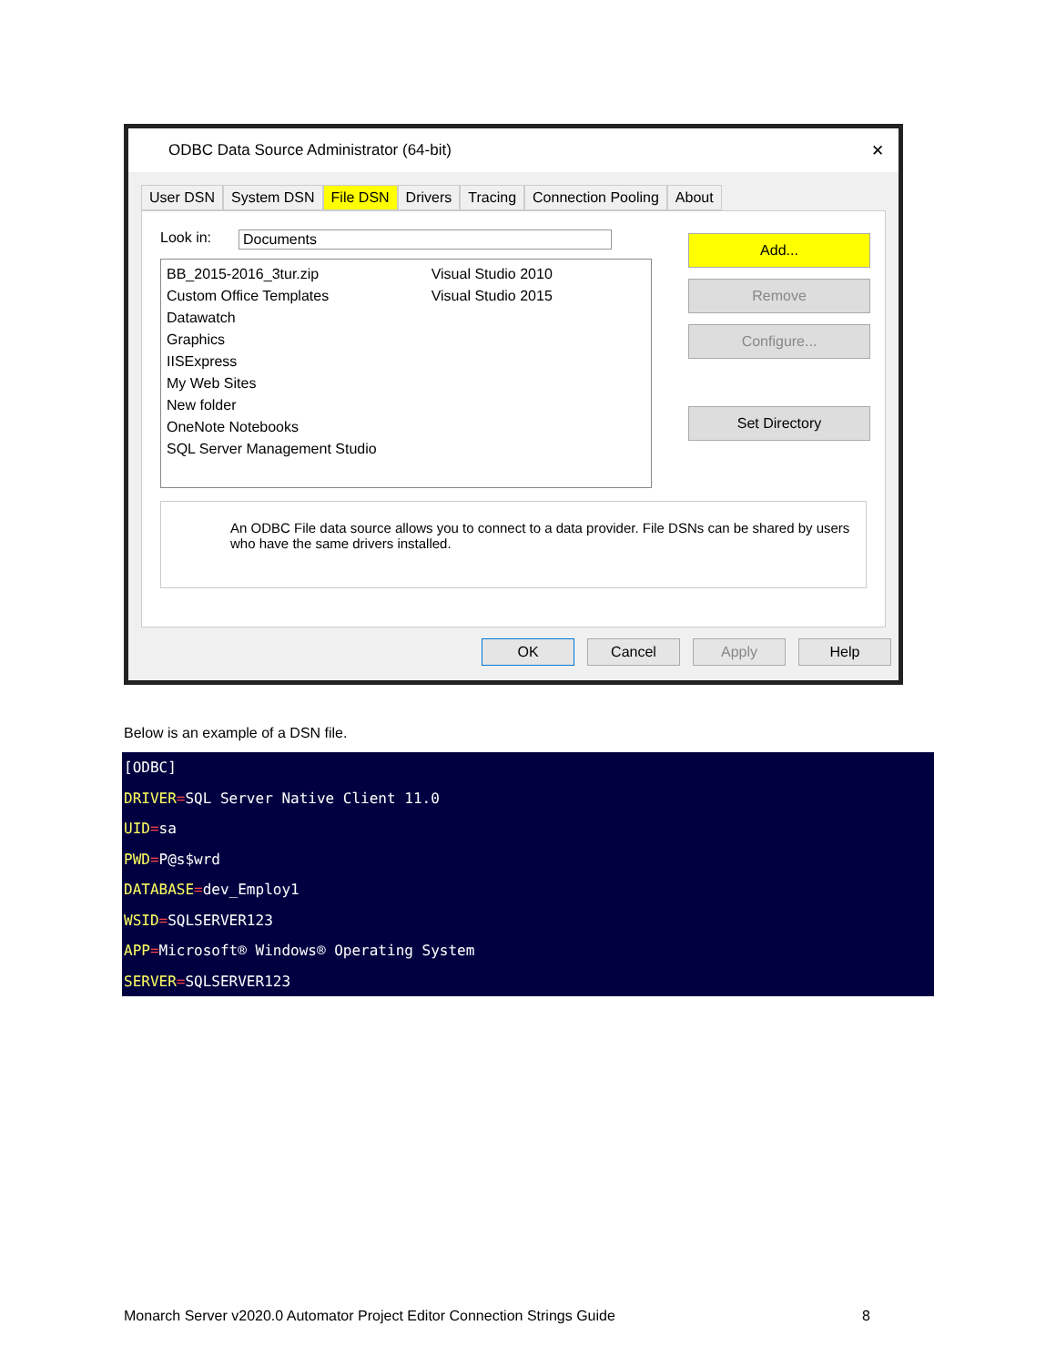ODBC Data Source Administrator (64-bit) ✕
User DSN System DSN File DSN Drivers Tracing Connection Pooling About
Look in: Documents
BB_2015-2016_3tur.zip
Custom Office Templates
Datawatch
Graphics
IISExpress
My Web Sites
New folder
OneNote Notebooks
SQL Server Management Studio
Visual Studio 2010
Visual Studio 2015
Add...
Remove
Configure...
Set Directory
An ODBC File data source allows you to connect to a data provider. File DSNs can be shared by users who have the same drivers installed.
OK Cancel Apply Help
Below is an example of a DSN file.
[ODBC]
DRIVER=SQL Server Native Client 11.0
UID=sa
PWD=P@s$wrd
DATABASE=dev_Employ1
WSID=SQLSERVER123
APP=Microsoft® Windows® Operating System
SERVER=SQLSERVER123
Monarch Server v2020.0 Automator Project Editor Connection Strings Guide 8